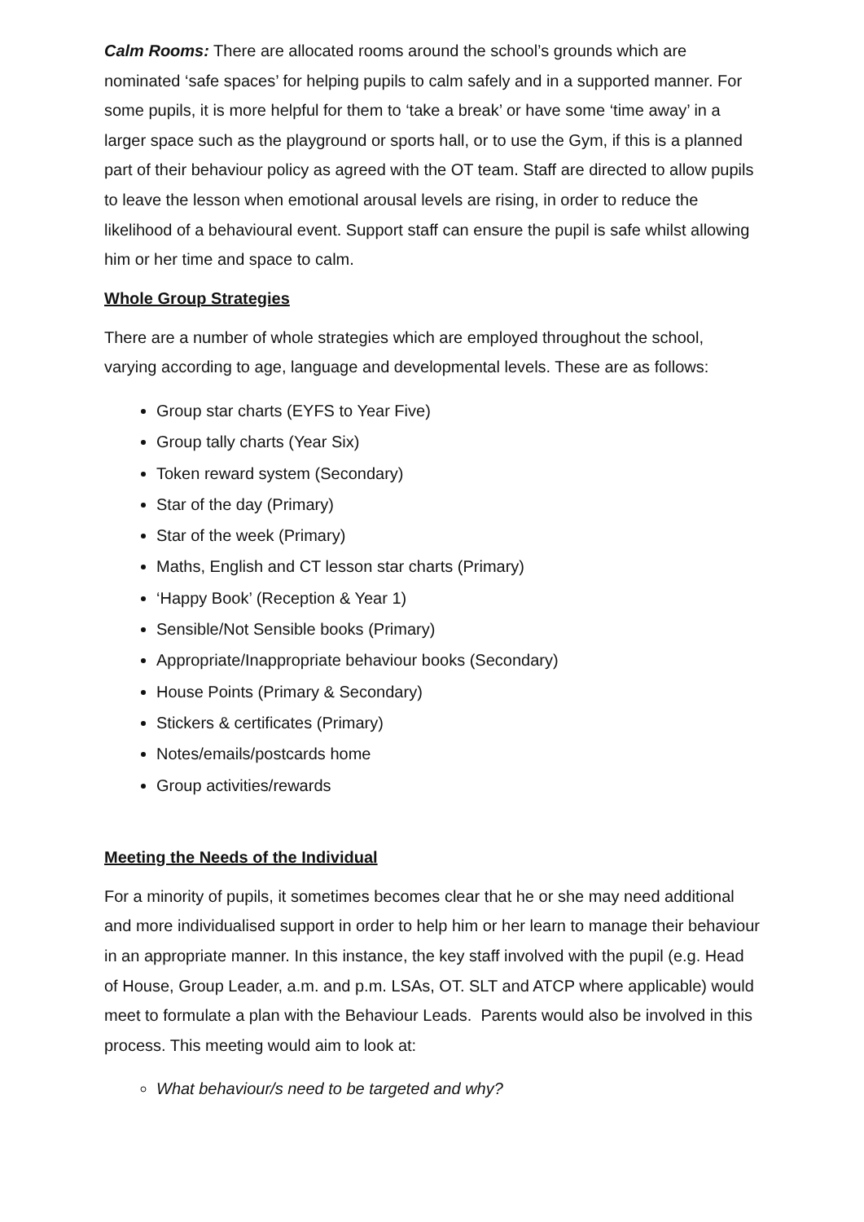Calm Rooms: There are allocated rooms around the school’s grounds which are nominated ‘safe spaces’ for helping pupils to calm safely and in a supported manner. For some pupils, it is more helpful for them to ‘take a break’ or have some ‘time away’ in a larger space such as the playground or sports hall, or to use the Gym, if this is a planned part of their behaviour policy as agreed with the OT team. Staff are directed to allow pupils to leave the lesson when emotional arousal levels are rising, in order to reduce the likelihood of a behavioural event. Support staff can ensure the pupil is safe whilst allowing him or her time and space to calm.
Whole Group Strategies
There are a number of whole strategies which are employed throughout the school, varying according to age, language and developmental levels. These are as follows:
Group star charts (EYFS to Year Five)
Group tally charts (Year Six)
Token reward system (Secondary)
Star of the day (Primary)
Star of the week (Primary)
Maths, English and CT lesson star charts (Primary)
‘Happy Book’ (Reception & Year 1)
Sensible/Not Sensible books (Primary)
Appropriate/Inappropriate behaviour books (Secondary)
House Points (Primary & Secondary)
Stickers & certificates (Primary)
Notes/emails/postcards home
Group activities/rewards
Meeting the Needs of the Individual
For a minority of pupils, it sometimes becomes clear that he or she may need additional and more individualised support in order to help him or her learn to manage their behaviour in an appropriate manner. In this instance, the key staff involved with the pupil (e.g. Head of House, Group Leader, a.m. and p.m. LSAs, OT. SLT and ATCP where applicable) would meet to formulate a plan with the Behaviour Leads. Parents would also be involved in this process. This meeting would aim to look at:
What behaviour/s need to be targeted and why?